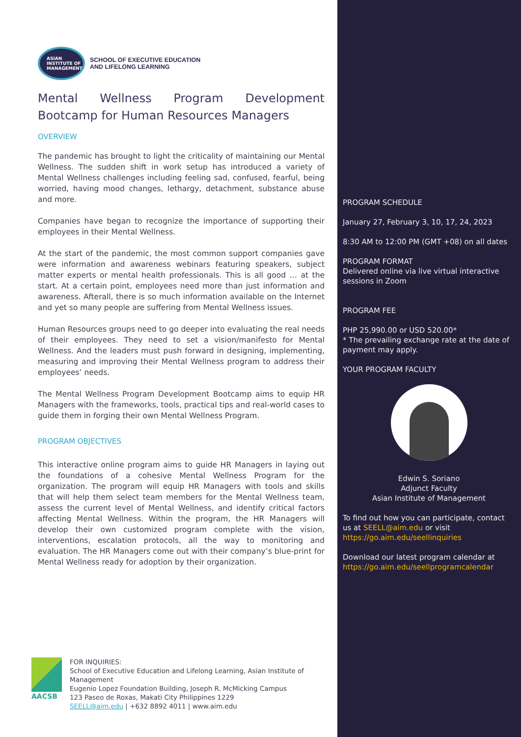ASIAN
INSTITUTE OF
MANAGEMENT
SCHOOL OF EXECUTIVE EDUCATION
AND LIFELONG LEARNING
Mental Wellness Program Development Bootcamp for Human Resources Managers
OVERVIEW
The pandemic has brought to light the criticality of maintaining our Mental Wellness. The sudden shift in work setup has introduced a variety of Mental Wellness challenges including feeling sad, confused, fearful, being worried, having mood changes, lethargy, detachment, substance abuse and more.
Companies have began to recognize the importance of supporting their employees in their Mental Wellness.
At the start of the pandemic, the most common support companies gave were information and awareness webinars featuring speakers, subject matter experts or mental health professionals. This is all good … at the start. At a certain point, employees need more than just information and awareness. Afterall, there is so much information available on the Internet and yet so many people are suffering from Mental Wellness issues.
Human Resources groups need to go deeper into evaluating the real needs of their employees. They need to set a vision/manifesto for Mental Wellness. And the leaders must push forward in designing, implementing, measuring and improving their Mental Wellness program to address their employees’ needs.
The Mental Wellness Program Development Bootcamp aims to equip HR Managers with the frameworks, tools, practical tips and real-world cases to guide them in forging their own Mental Wellness Program.
PROGRAM OBJECTIVES
This interactive online program aims to guide HR Managers in laying out the foundations of a cohesive Mental Wellness Program for the organization. The program will equip HR Managers with tools and skills that will help them select team members for the Mental Wellness team, assess the current level of Mental Wellness, and identify critical factors affecting Mental Wellness. Within the program, the HR Managers will develop their own customized program complete with the vision, interventions, escalation protocols, all the way to monitoring and evaluation. The HR Managers come out with their company’s blue-print for Mental Wellness ready for adoption by their organization.
AACSB FOR INQUIRIES:
School of Executive Education and Lifelong Learning, Asian Institute of Management
Eugenio Lopez Foundation Building, Joseph R. McMicking Campus
123 Paseo de Roxas, Makati City Philippines 1229
SEELL@aim.edu | +632 8892 4011 | www.aim.edu
PROGRAM SCHEDULE
January 27, February 3, 10, 17, 24, 2023
8:30 AM to 12:00 PM (GMT +08) on all dates
PROGRAM FORMAT
Delivered online via live virtual interactive sessions in Zoom
PROGRAM FEE
PHP 25,990.00 or USD 520.00*
* The prevailing exchange rate at the date of payment may apply.
YOUR PROGRAM FACULTY
Edwin S. Soriano
Adjunct Faculty
Asian Institute of Management
To find out how you can participate, contact us at SEELL@aim.edu or visit https://go.aim.edu/seellinquiries
Download our latest program calendar at https://go.aim.edu/seellprogramcalendar